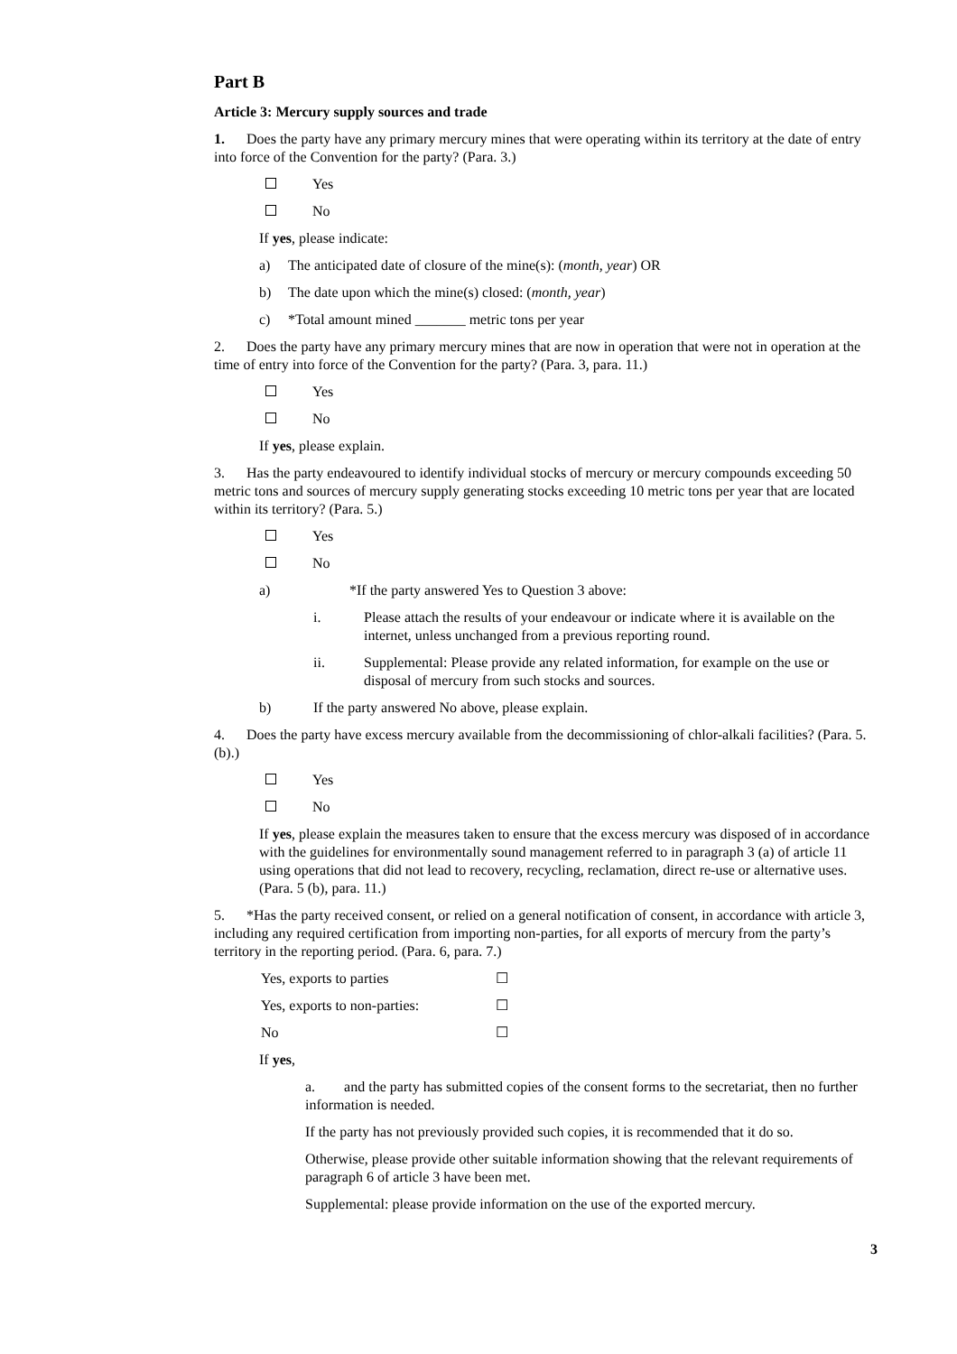Part B
Article 3: Mercury supply sources and trade
1. Does the party have any primary mercury mines that were operating within its territory at the date of entry into force of the Convention for the party? (Para. 3.)
Yes
No
If yes, please indicate:
a) The anticipated date of closure of the mine(s): (month, year) OR
b) The date upon which the mine(s) closed: (month, year)
c) *Total amount mined _______ metric tons per year
2. Does the party have any primary mercury mines that are now in operation that were not in operation at the time of entry into force of the Convention for the party? (Para. 3, para. 11.)
Yes
No
If yes, please explain.
3. Has the party endeavoured to identify individual stocks of mercury or mercury compounds exceeding 50 metric tons and sources of mercury supply generating stocks exceeding 10 metric tons per year that are located within its territory? (Para. 5.)
Yes
No
a) *If the party answered Yes to Question 3 above:
i. Please attach the results of your endeavour or indicate where it is available on the internet, unless unchanged from a previous reporting round.
ii. Supplemental: Please provide any related information, for example on the use or disposal of mercury from such stocks and sources.
b) If the party answered No above, please explain.
4. Does the party have excess mercury available from the decommissioning of chlor-alkali facilities? (Para. 5. (b).)
Yes
No
If yes, please explain the measures taken to ensure that the excess mercury was disposed of in accordance with the guidelines for environmentally sound management referred to in paragraph 3 (a) of article 11 using operations that did not lead to recovery, recycling, reclamation, direct re-use or alternative uses. (Para. 5 (b), para. 11.)
5. *Has the party received consent, or relied on a general notification of consent, in accordance with article 3, including any required certification from importing non-parties, for all exports of mercury from the party’s territory in the reporting period. (Para. 6, para. 7.)
| Yes, exports to parties | ☐ |
| Yes, exports to non-parties: | ☐ |
| No | ☐ |
If yes,
a. and the party has submitted copies of the consent forms to the secretariat, then no further information is needed.
If the party has not previously provided such copies, it is recommended that it do so.
Otherwise, please provide other suitable information showing that the relevant requirements of paragraph 6 of article 3 have been met.
Supplemental: please provide information on the use of the exported mercury.
3